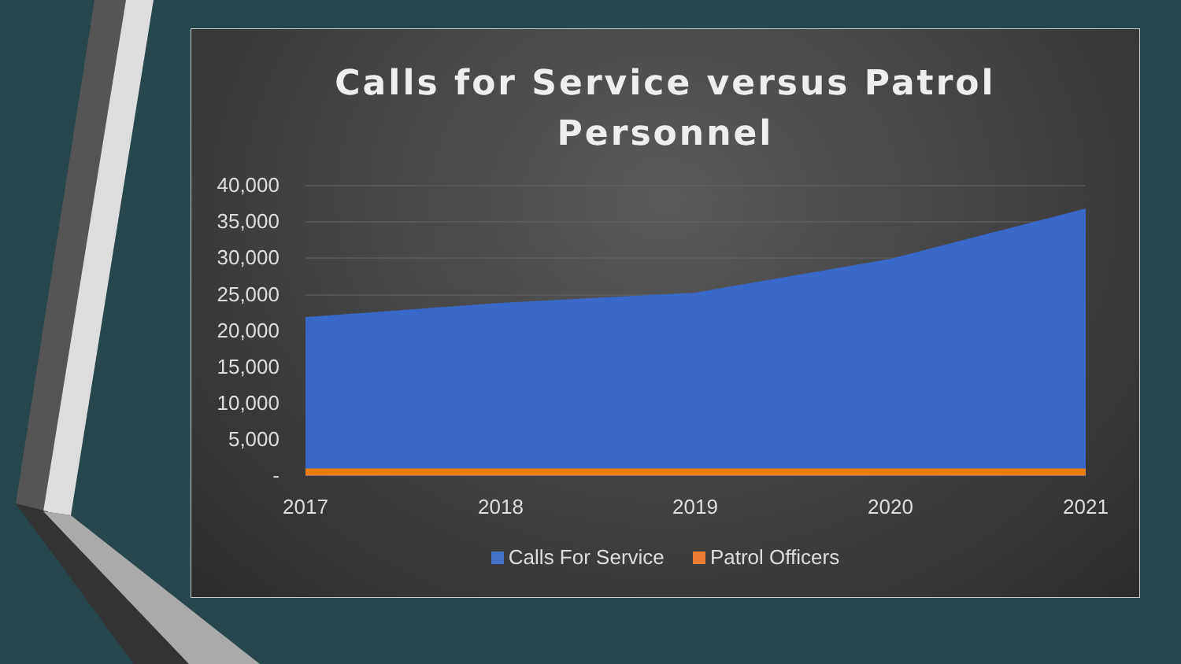Calls for Service versus Patrol
Personnel
40,000
35,000
30,000
25,000
20,000
15,000
10,000
5,000
-
2017
2018
2019
2020
2021
Calls For Service Patrol Officers